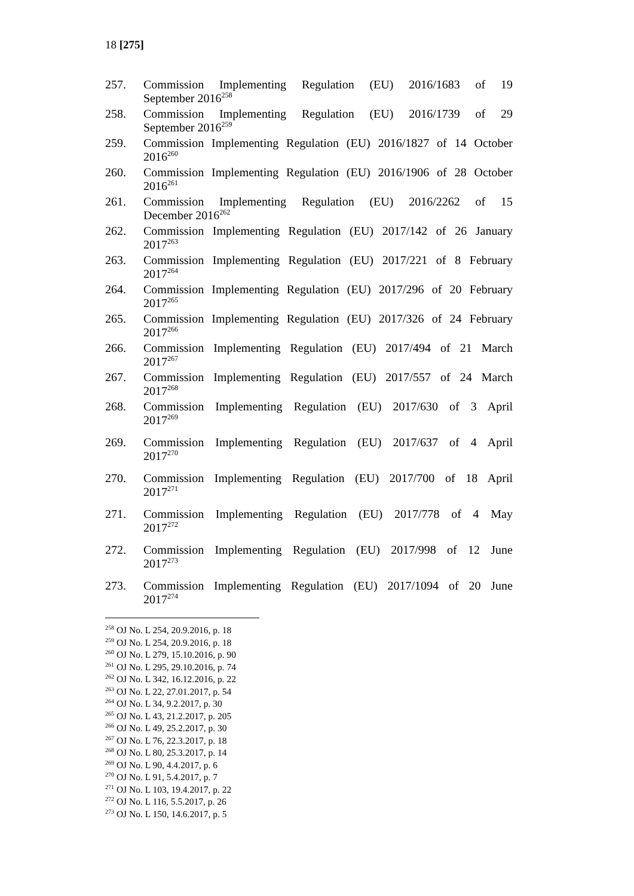18 [275]
257. Commission Implementing Regulation (EU) 2016/1683 of 19
September 2016<sup>258</sup>
258. Commission Implementing Regulation (EU) 2016/1739 of 29
September 2016<sup>259</sup>
259. Commission Implementing Regulation (EU) 2016/1827 of 14 October
2016<sup>260</sup>
260. Commission Implementing Regulation (EU) 2016/1906 of 28 October
2016<sup>261</sup>
261. Commission Implementing Regulation (EU) 2016/2262 of 15
December 2016<sup>262</sup>
262. Commission Implementing Regulation (EU) 2017/142 of 26 January
2017<sup>263</sup>
263. Commission Implementing Regulation (EU) 2017/221 of 8 February
2017<sup>264</sup>
264. Commission Implementing Regulation (EU) 2017/296 of 20 February
2017<sup>265</sup>
265. Commission Implementing Regulation (EU) 2017/326 of 24 February
2017<sup>266</sup>
266. Commission Implementing Regulation (EU) 2017/494 of 21 March
2017<sup>267</sup>
267. Commission Implementing Regulation (EU) 2017/557 of 24 March
2017<sup>268</sup>
268. Commission Implementing Regulation (EU) 2017/630 of 3 April
2017<sup>269</sup>
269. Commission Implementing Regulation (EU) 2017/637 of 4 April
2017<sup>270</sup>
270. Commission Implementing Regulation (EU) 2017/700 of 18 April
2017<sup>271</sup>
271. Commission Implementing Regulation (EU) 2017/778 of 4 May
2017<sup>272</sup>
272. Commission Implementing Regulation (EU) 2017/998 of 12 June
2017<sup>273</sup>
273. Commission Implementing Regulation (EU) 2017/1094 of 20 June
2017<sup>274</sup>
<sup>258</sup> OJ No. L 254, 20.9.2016, p. 18
<sup>259</sup> OJ No. L 254, 20.9.2016, p. 18
<sup>260</sup> OJ No. L 279, 15.10.2016, p. 90
<sup>261</sup> OJ No. L 295, 29.10.2016, p. 74
<sup>262</sup> OJ No. L 342, 16.12.2016, p. 22
<sup>263</sup> OJ No. L 22, 27.01.2017, p. 54
<sup>264</sup> OJ No. L 34, 9.2.2017, p. 30
<sup>265</sup> OJ No. L 43, 21.2.2017, p. 205
<sup>266</sup> OJ No. L 49, 25.2.2017, p. 30
<sup>267</sup> OJ No. L 76, 22.3.2017, p. 18
<sup>268</sup> OJ No. L 80, 25.3.2017, p. 14
<sup>269</sup> OJ No. L 90, 4.4.2017, p. 6
<sup>270</sup> OJ No. L 91, 5.4.2017, p. 7
<sup>271</sup> OJ No. L 103, 19.4.2017, p. 22
<sup>272</sup> OJ No. L 116, 5.5.2017, p. 26
<sup>273</sup> OJ No. L 150, 14.6.2017, p. 5